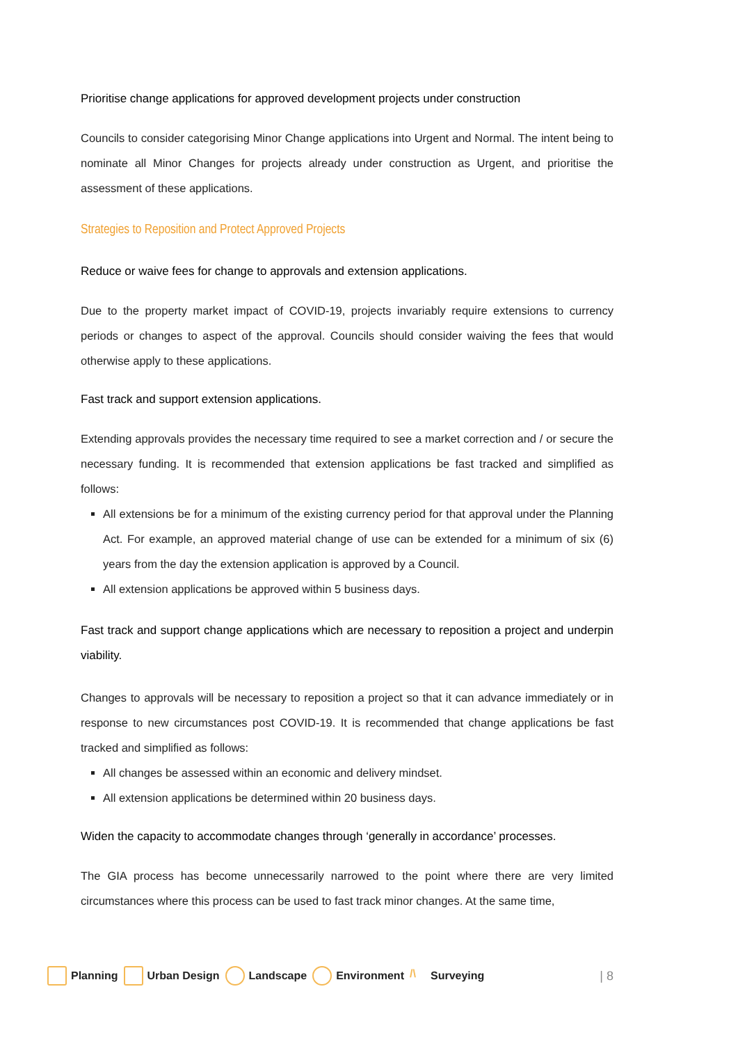Prioritise change applications for approved development projects under construction
Councils to consider categorising Minor Change applications into Urgent and Normal. The intent being to nominate all Minor Changes for projects already under construction as Urgent, and prioritise the assessment of these applications.
Strategies to Reposition and Protect Approved Projects
Reduce or waive fees for change to approvals and extension applications.
Due to the property market impact of COVID-19, projects invariably require extensions to currency periods or changes to aspect of the approval. Councils should consider waiving the fees that would otherwise apply to these applications.
Fast track and support extension applications.
Extending approvals provides the necessary time required to see a market correction and / or secure the necessary funding. It is recommended that extension applications be fast tracked and simplified as follows:
All extensions be for a minimum of the existing currency period for that approval under the Planning Act. For example, an approved material change of use can be extended for a minimum of six (6) years from the day the extension application is approved by a Council.
All extension applications be approved within 5 business days.
Fast track and support change applications which are necessary to reposition a project and underpin viability.
Changes to approvals will be necessary to reposition a project so that it can advance immediately or in response to new circumstances post COVID-19. It is recommended that change applications be fast tracked and simplified as follows:
All changes be assessed within an economic and delivery mindset.
All extension applications be determined within 20 business days.
Widen the capacity to accommodate changes through ‘generally in accordance’ processes.
The GIA process has become unnecessarily narrowed to the point where there are very limited circumstances where this process can be used to fast track minor changes. At the same time,
Planning Urban Design Landscape Environment /\ Surveying | 8